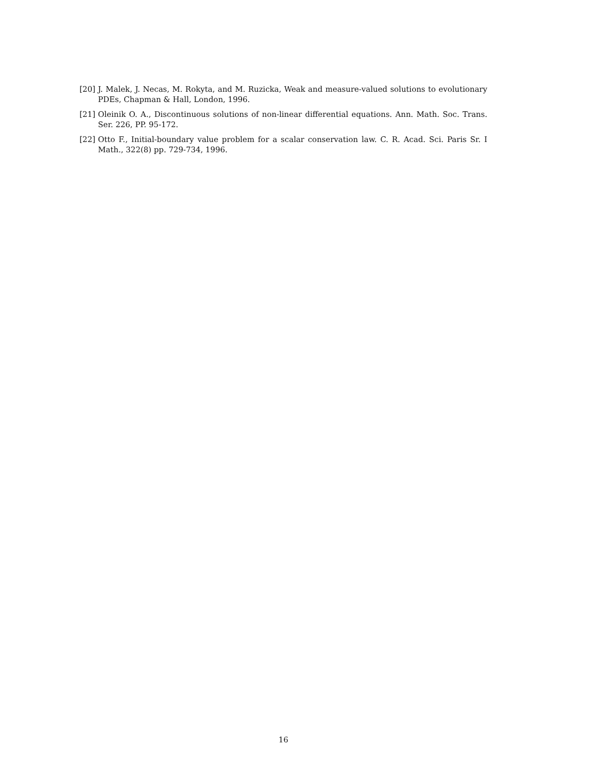[20] J. Malek, J. Necas, M. Rokyta, and M. Ruzicka, Weak and measure-valued solutions to evolutionary PDEs, Chapman & Hall, London, 1996.
[21] Oleinik O. A., Discontinuous solutions of non-linear differential equations. Ann. Math. Soc. Trans. Ser. 226, PP. 95-172.
[22] Otto F., Initial-boundary value problem for a scalar conservation law. C. R. Acad. Sci. Paris Sr. I Math., 322(8) pp. 729-734, 1996.
16